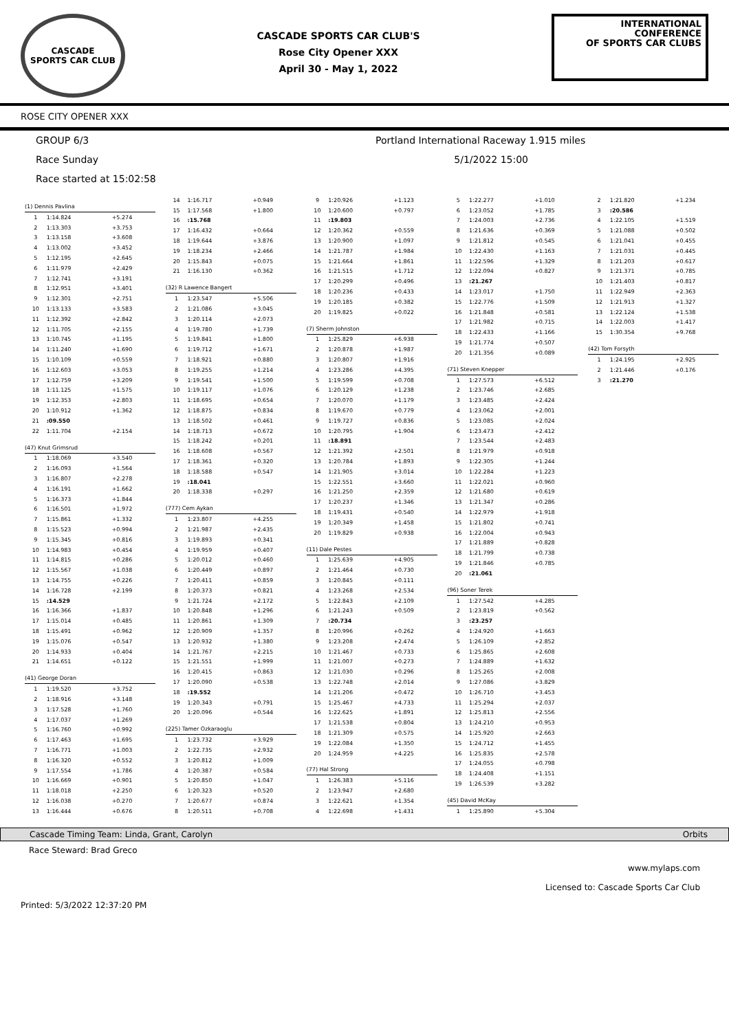CASCADE
SPORTS CAR CLUB
CASCADE SPORTS CAR CLUB'S
Rose City Opener XXX
April 30 - May 1, 2022
INTERNATIONAL CONFERENCE
OF SPORTS CAR CLUBS
ROSE CITY OPENER XXX
GROUP 6/3 Portland International Raceway 1.915 miles
Race Sunday 5/1/2022 15:00
Race started at 15:02:58
(1) Dennis Pavlina
| 1 | 1:14.824 | +5.274 |
| 2 | 1:13.303 | +3.753 |
| 3 | 1:13.158 | +3.608 |
| 4 | 1:13.002 | +3.452 |
| 5 | 1:12.195 | +2.645 |
| 6 | 1:11.979 | +2.429 |
| 7 | 1:12.741 | +3.191 |
| 8 | 1:12.951 | +3.401 |
| 9 | 1:12.301 | +2.751 |
| 10 | 1:13.133 | +3.583 |
| 11 | 1:12.392 | +2.842 |
| 12 | 1:11.705 | +2.155 |
| 13 | 1:10.745 | +1.195 |
| 14 | 1:11.240 | +1.690 |
| 15 | 1:10.109 | +0.559 |
| 16 | 1:12.603 | +3.053 |
| 17 | 1:12.759 | +3.209 |
| 18 | 1:11.125 | +1.575 |
| 19 | 1:12.353 | +2.803 |
| 20 | 1:10.912 | +1.362 |
| 21 | :09.550 | |
| 22 | 1:11.704 | +2.154 |
(47) Knut Grimsrud
| 1 | 1:18.069 | +3.540 |
| 2 | 1:16.093 | +1.564 |
| 3 | 1:16.807 | +2.278 |
| 4 | 1:16.191 | +1.662 |
| 5 | 1:16.373 | +1.844 |
| 6 | 1:16.501 | +1.972 |
| 7 | 1:15.861 | +1.332 |
| 8 | 1:15.523 | +0.994 |
| 9 | 1:15.345 | +0.816 |
| 10 | 1:14.983 | +0.454 |
| 11 | 1:14.815 | +0.286 |
| 12 | 1:15.567 | +1.038 |
| 13 | 1:14.755 | +0.226 |
| 14 | 1:16.728 | +2.199 |
| 15 | :14.529 | |
| 16 | 1:16.366 | +1.837 |
| 17 | 1:15.014 | +0.485 |
| 18 | 1:15.491 | +0.962 |
| 19 | 1:15.076 | +0.547 |
| 20 | 1:14.933 | +0.404 |
| 21 | 1:14.651 | +0.122 |
(41) George Doran
| 1 | 1:19.520 | +3.752 |
| 2 | 1:18.916 | +3.148 |
| 3 | 1:17.528 | +1.760 |
| 4 | 1:17.037 | +1.269 |
| 5 | 1:16.760 | +0.992 |
| 6 | 1:17.463 | +1.695 |
| 7 | 1:16.771 | +1.003 |
| 8 | 1:16.320 | +0.552 |
| 9 | 1:17.554 | +1.786 |
| 10 | 1:16.669 | +0.901 |
| 11 | 1:18.018 | +2.250 |
| 12 | 1:16.038 | +0.270 |
| 13 | 1:16.444 | +0.676 |
| 14 | 1:16.717 | +0.949 |
| 15 | 1:17.568 | +1.800 |
| 16 | :15.768 | |
| 17 | 1:16.432 | +0.664 |
| 18 | 1:19.644 | +3.876 |
| 19 | 1:18.234 | +2.466 |
| 20 | 1:15.843 | +0.075 |
| 21 | 1:16.130 | +0.362 |
(32) R Lawence Bangert
| 1 | 1:23.547 | +5.506 |
| 2 | 1:21.086 | +3.045 |
| 3 | 1:20.114 | +2.073 |
| 4 | 1:19.780 | +1.739 |
| 5 | 1:19.841 | +1.800 |
| 6 | 1:19.712 | +1.671 |
| 7 | 1:18.921 | +0.880 |
| 8 | 1:19.255 | +1.214 |
| 9 | 1:19.541 | +1.500 |
| 10 | 1:19.117 | +1.076 |
| 11 | 1:18.695 | +0.654 |
| 12 | 1:18.875 | +0.834 |
| 13 | 1:18.502 | +0.461 |
| 14 | 1:18.713 | +0.672 |
| 15 | 1:18.242 | +0.201 |
| 16 | 1:18.608 | +0.567 |
| 17 | 1:18.361 | +0.320 |
| 18 | 1:18.588 | +0.547 |
| 19 | :18.041 | |
| 20 | 1:18.338 | +0.297 |
(777) Cem Aykan
| 1 | 1:23.807 | +4.255 |
| 2 | 1:21.987 | +2.435 |
| 3 | 1:19.893 | +0.341 |
| 4 | 1:19.959 | +0.407 |
| 5 | 1:20.012 | +0.460 |
| 6 | 1:20.449 | +0.897 |
| 7 | 1:20.411 | +0.859 |
| 8 | 1:20.373 | +0.821 |
| 9 | 1:21.724 | +2.172 |
| 10 | 1:20.848 | +1.296 |
| 11 | 1:20.861 | +1.309 |
| 12 | 1:20.909 | +1.357 |
| 13 | 1:20.932 | +1.380 |
| 14 | 1:21.767 | +2.215 |
| 15 | 1:21.551 | +1.999 |
| 16 | 1:20.415 | +0.863 |
| 17 | 1:20.090 | +0.538 |
| 18 | :19.552 | |
| 19 | 1:20.343 | +0.791 |
| 20 | 1:20.096 | +0.544 |
(225) Tamer Ozkaraoglu
| 1 | 1:23.732 | +3.929 |
| 2 | 1:22.735 | +2.932 |
| 3 | 1:20.812 | +1.009 |
| 4 | 1:20.387 | +0.584 |
| 5 | 1:20.850 | +1.047 |
| 6 | 1:20.323 | +0.520 |
| 7 | 1:20.677 | +0.874 |
| 8 | 1:20.511 | +0.708 |
| 9 | 1:20.926 | +1.123 |
| 10 | 1:20.600 | +0.797 |
| 11 | :19.803 | |
| 12 | 1:20.362 | +0.559 |
| 13 | 1:20.900 | +1.097 |
| 14 | 1:21.787 | +1.984 |
| 15 | 1:21.664 | +1.861 |
| 16 | 1:21.515 | +1.712 |
| 17 | 1:20.299 | +0.496 |
| 18 | 1:20.236 | +0.433 |
| 19 | 1:20.185 | +0.382 |
| 20 | 1:19.825 | +0.022 |
(7) Sherm Johnston
| 1 | 1:25.829 | +6.938 |
| 2 | 1:20.878 | +1.987 |
| 3 | 1:20.807 | +1.916 |
| 4 | 1:23.286 | +4.395 |
| 5 | 1:19.599 | +0.708 |
| 6 | 1:20.129 | +1.238 |
| 7 | 1:20.070 | +1.179 |
| 8 | 1:19.670 | +0.779 |
| 9 | 1:19.727 | +0.836 |
| 10 | 1:20.795 | +1.904 |
| 11 | :18.891 | |
| 12 | 1:21.392 | +2.501 |
| 13 | 1:20.784 | +1.893 |
| 14 | 1:21.905 | +3.014 |
| 15 | 1:22.551 | +3.660 |
| 16 | 1:21.250 | +2.359 |
| 17 | 1:20.237 | +1.346 |
| 18 | 1:19.431 | +0.540 |
| 19 | 1:20.349 | +1.458 |
| 20 | 1:19.829 | +0.938 |
(11) Dale Pestes
| 1 | 1:25.639 | +4.905 |
| 2 | 1:21.464 | +0.730 |
| 3 | 1:20.845 | +0.111 |
| 4 | 1:23.268 | +2.534 |
| 5 | 1:22.843 | +2.109 |
| 6 | 1:21.243 | +0.509 |
| 7 | :20.734 | |
| 8 | 1:20.996 | +0.262 |
| 9 | 1:23.208 | +2.474 |
| 10 | 1:21.467 | +0.733 |
| 11 | 1:21.007 | +0.273 |
| 12 | 1:21.030 | +0.296 |
| 13 | 1:22.748 | +2.014 |
| 14 | 1:21.206 | +0.472 |
| 15 | 1:25.467 | +4.733 |
| 16 | 1:22.625 | +1.891 |
| 17 | 1:21.538 | +0.804 |
| 18 | 1:21.309 | +0.575 |
| 19 | 1:22.084 | +1.350 |
| 20 | 1:24.959 | +4.225 |
(77) Hal Strong
| 1 | 1:26.383 | +5.116 |
| 2 | 1:23.947 | +2.680 |
| 3 | 1:22.621 | +1.354 |
| 4 | 1:22.698 | +1.431 |
| 5 | 1:22.277 | +1.010 |
| 6 | 1:23.052 | +1.785 |
| 7 | 1:24.003 | +2.736 |
| 8 | 1:21.636 | +0.369 |
| 9 | 1:21.812 | +0.545 |
| 10 | 1:22.430 | +1.163 |
| 11 | 1:22.596 | +1.329 |
| 12 | 1:22.094 | +0.827 |
| 13 | :21.267 | |
| 14 | 1:23.017 | +1.750 |
| 15 | 1:22.776 | +1.509 |
| 16 | 1:21.848 | +0.581 |
| 17 | 1:21.982 | +0.715 |
| 18 | 1:22.433 | +1.166 |
| 19 | 1:21.774 | +0.507 |
| 20 | 1:21.356 | +0.089 |
(71) Steven Knepper
| 1 | 1:27.573 | +6.512 |
| 2 | 1:23.746 | +2.685 |
| 3 | 1:23.485 | +2.424 |
| 4 | 1:23.062 | +2.001 |
| 5 | 1:23.085 | +2.024 |
| 6 | 1:23.473 | +2.412 |
| 7 | 1:23.544 | +2.483 |
| 8 | 1:21.979 | +0.918 |
| 9 | 1:22.305 | +1.244 |
| 10 | 1:22.284 | +1.223 |
| 11 | 1:22.021 | +0.960 |
| 12 | 1:21.680 | +0.619 |
| 13 | 1:21.347 | +0.286 |
| 14 | 1:22.979 | +1.918 |
| 15 | 1:21.802 | +0.741 |
| 16 | 1:22.004 | +0.943 |
| 17 | 1:21.889 | +0.828 |
| 18 | 1:21.799 | +0.738 |
| 19 | 1:21.846 | +0.785 |
| 20 | :21.061 | |
(96) Soner Terek
| 1 | 1:27.542 | +4.285 |
| 2 | 1:23.819 | +0.562 |
| 3 | :23.257 | |
| 4 | 1:24.920 | +1.663 |
| 5 | 1:26.109 | +2.852 |
| 6 | 1:25.865 | +2.608 |
| 7 | 1:24.889 | +1.632 |
| 8 | 1:25.265 | +2.008 |
| 9 | 1:27.086 | +3.829 |
| 10 | 1:26.710 | +3.453 |
| 11 | 1:25.294 | +2.037 |
| 12 | 1:25.813 | +2.556 |
| 13 | 1:24.210 | +0.953 |
| 14 | 1:25.920 | +2.663 |
| 15 | 1:24.712 | +1.455 |
| 16 | 1:25.835 | +2.578 |
| 17 | 1:24.055 | +0.798 |
| 18 | 1:24.408 | +1.151 |
| 19 | 1:26.539 | +3.282 |
(45) David McKay
| 1 | 1:25.890 | +5.304 |
| 2 | 1:21.820 | +1.234 |
| 3 | :20.586 | |
| 4 | 1:22.105 | +1.519 |
| 5 | 1:21.088 | +0.502 |
| 6 | 1:21.041 | +0.455 |
| 7 | 1:21.031 | +0.445 |
| 8 | 1:21.203 | +0.617 |
| 9 | 1:21.371 | +0.785 |
| 10 | 1:21.403 | +0.817 |
| 11 | 1:22.949 | +2.363 |
| 12 | 1:21.913 | +1.327 |
| 13 | 1:22.124 | +1.538 |
| 14 | 1:22.003 | +1.417 |
| 15 | 1:30.354 | +9.768 |
(42) Tom Forsyth
| 1 | 1:24.195 | +2.925 |
| 2 | 1:21.446 | +0.176 |
| 3 | :21.270 | |
Cascade Timing Team: Linda, Grant, Carolyn Orbits
Race Steward: Brad Greco
www.mylaps.com
Licensed to: Cascade Sports Car Club
Printed: 5/3/2022 12:37:20 PM